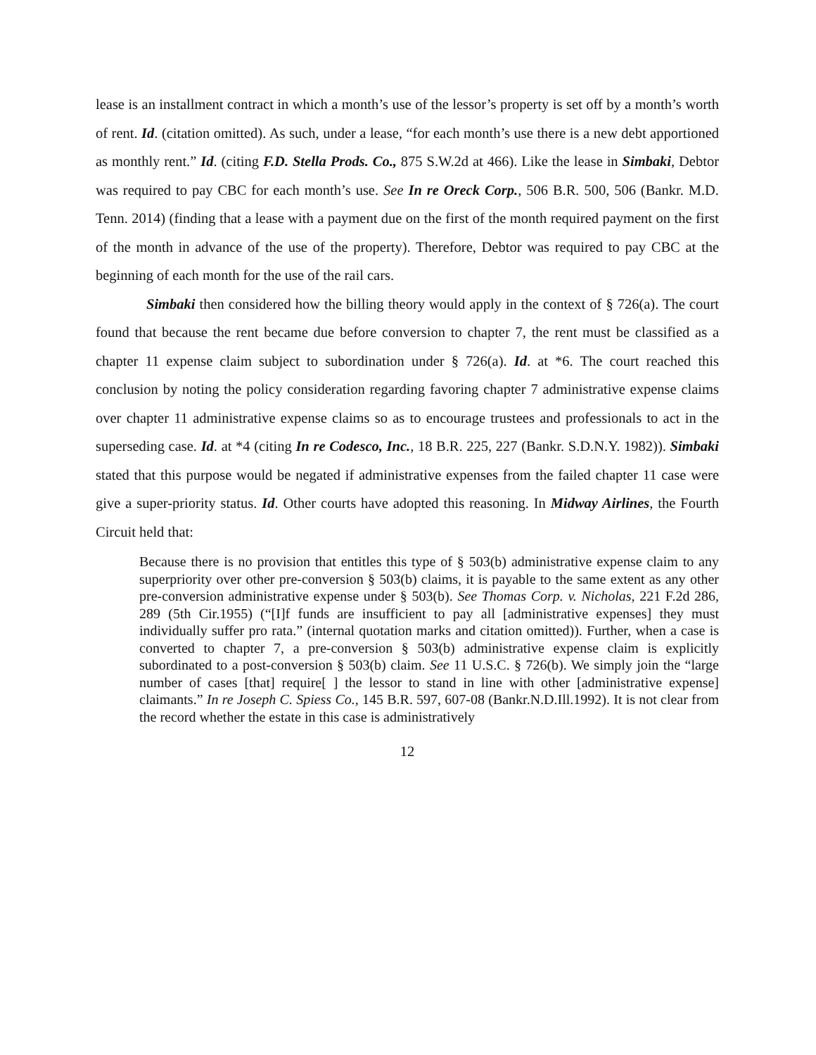lease is an installment contract in which a month’s use of the lessor’s property is set off by a month’s worth of rent. Id. (citation omitted). As such, under a lease, “for each month’s use there is a new debt apportioned as monthly rent.” Id. (citing F.D. Stella Prods. Co., 875 S.W.2d at 466). Like the lease in Simbaki, Debtor was required to pay CBC for each month’s use. See In re Oreck Corp., 506 B.R. 500, 506 (Bankr. M.D. Tenn. 2014) (finding that a lease with a payment due on the first of the month required payment on the first of the month in advance of the use of the property). Therefore, Debtor was required to pay CBC at the beginning of each month for the use of the rail cars.
Simbaki then considered how the billing theory would apply in the context of § 726(a). The court found that because the rent became due before conversion to chapter 7, the rent must be classified as a chapter 11 expense claim subject to subordination under § 726(a). Id. at *6. The court reached this conclusion by noting the policy consideration regarding favoring chapter 7 administrative expense claims over chapter 11 administrative expense claims so as to encourage trustees and professionals to act in the superseding case. Id. at *4 (citing In re Codesco, Inc., 18 B.R. 225, 227 (Bankr. S.D.N.Y. 1982)). Simbaki stated that this purpose would be negated if administrative expenses from the failed chapter 11 case were give a super-priority status. Id. Other courts have adopted this reasoning. In Midway Airlines, the Fourth Circuit held that:
Because there is no provision that entitles this type of § 503(b) administrative expense claim to any superpriority over other pre-conversion § 503(b) claims, it is payable to the same extent as any other pre-conversion administrative expense under § 503(b). See Thomas Corp. v. Nicholas, 221 F.2d 286, 289 (5th Cir.1955) (“[I]f funds are insufficient to pay all [administrative expenses] they must individually suffer pro rata.” (internal quotation marks and citation omitted)). Further, when a case is converted to chapter 7, a pre-conversion § 503(b) administrative expense claim is explicitly subordinated to a post-conversion § 503(b) claim. See 11 U.S.C. § 726(b). We simply join the “large number of cases [that] require[ ] the lessor to stand in line with other [administrative expense] claimants.” In re Joseph C. Spiess Co., 145 B.R. 597, 607-08 (Bankr.N.D.Ill.1992). It is not clear from the record whether the estate in this case is administratively
12